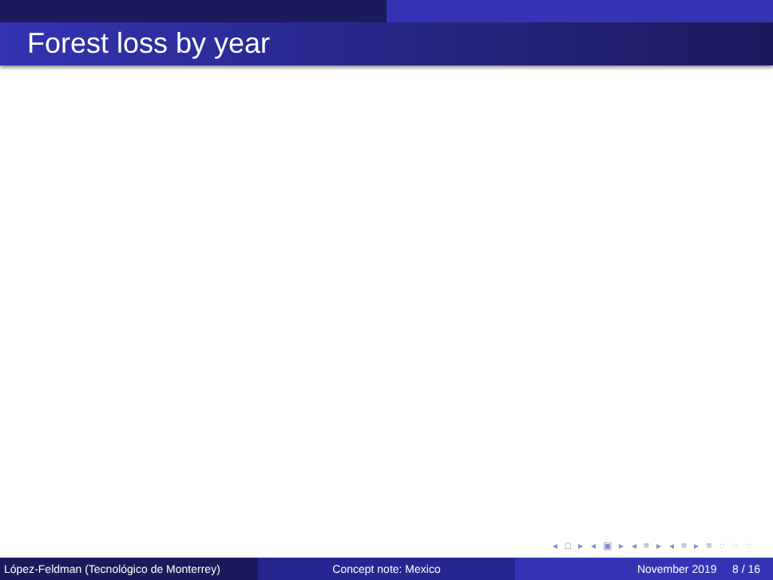Forest loss by year
◂ □ ▸ ◂ ▣ ▸ ◂ ≡ ▸ ◂ ≡ ▸ ≡ ◌ ◌ ◌
López-Feldman (Tecnológico de Monterrey)
Concept note: Mexico November 2019 8 / 16